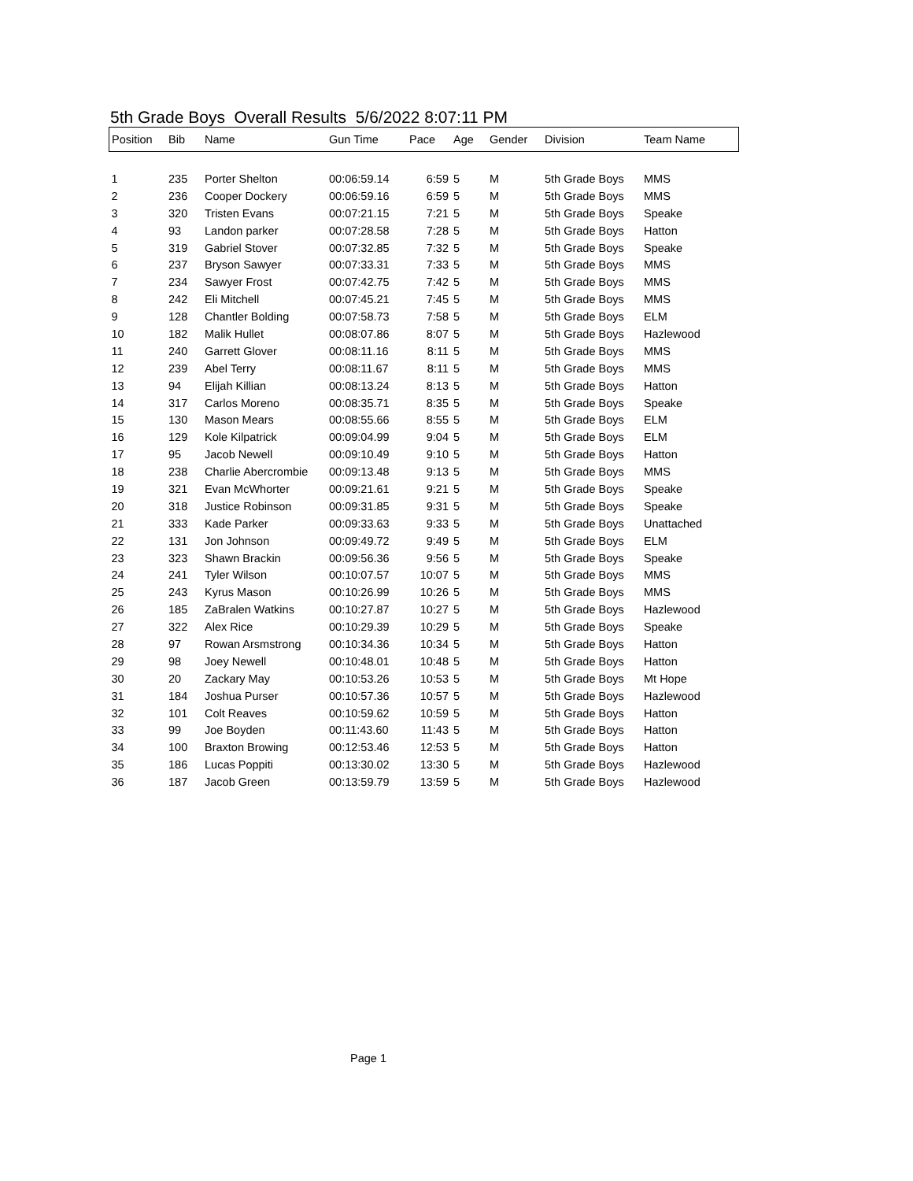5th Grade Boys Overall Results 5/6/2022 8:07:11 PM
| Position | Bib | Name | Gun Time | Pace | Age | Gender | Division | Team Name |
| --- | --- | --- | --- | --- | --- | --- | --- | --- |
| 1 | 235 | Porter Shelton | 00:06:59.14 | 6:59 | 5 | M | 5th Grade Boys | MMS |
| 2 | 236 | Cooper Dockery | 00:06:59.16 | 6:59 | 5 | M | 5th Grade Boys | MMS |
| 3 | 320 | Tristen Evans | 00:07:21.15 | 7:21 | 5 | M | 5th Grade Boys | Speake |
| 4 | 93 | Landon parker | 00:07:28.58 | 7:28 | 5 | M | 5th Grade Boys | Hatton |
| 5 | 319 | Gabriel Stover | 00:07:32.85 | 7:32 | 5 | M | 5th Grade Boys | Speake |
| 6 | 237 | Bryson Sawyer | 00:07:33.31 | 7:33 | 5 | M | 5th Grade Boys | MMS |
| 7 | 234 | Sawyer Frost | 00:07:42.75 | 7:42 | 5 | M | 5th Grade Boys | MMS |
| 8 | 242 | Eli Mitchell | 00:07:45.21 | 7:45 | 5 | M | 5th Grade Boys | MMS |
| 9 | 128 | Chantler Bolding | 00:07:58.73 | 7:58 | 5 | M | 5th Grade Boys | ELM |
| 10 | 182 | Malik Hullet | 00:08:07.86 | 8:07 | 5 | M | 5th Grade Boys | Hazlewood |
| 11 | 240 | Garrett Glover | 00:08:11.16 | 8:11 | 5 | M | 5th Grade Boys | MMS |
| 12 | 239 | Abel Terry | 00:08:11.67 | 8:11 | 5 | M | 5th Grade Boys | MMS |
| 13 | 94 | Elijah Killian | 00:08:13.24 | 8:13 | 5 | M | 5th Grade Boys | Hatton |
| 14 | 317 | Carlos Moreno | 00:08:35.71 | 8:35 | 5 | M | 5th Grade Boys | Speake |
| 15 | 130 | Mason Mears | 00:08:55.66 | 8:55 | 5 | M | 5th Grade Boys | ELM |
| 16 | 129 | Kole Kilpatrick | 00:09:04.99 | 9:04 | 5 | M | 5th Grade Boys | ELM |
| 17 | 95 | Jacob Newell | 00:09:10.49 | 9:10 | 5 | M | 5th Grade Boys | Hatton |
| 18 | 238 | Charlie Abercrombie | 00:09:13.48 | 9:13 | 5 | M | 5th Grade Boys | MMS |
| 19 | 321 | Evan McWhorter | 00:09:21.61 | 9:21 | 5 | M | 5th Grade Boys | Speake |
| 20 | 318 | Justice Robinson | 00:09:31.85 | 9:31 | 5 | M | 5th Grade Boys | Speake |
| 21 | 333 | Kade Parker | 00:09:33.63 | 9:33 | 5 | M | 5th Grade Boys | Unattached |
| 22 | 131 | Jon Johnson | 00:09:49.72 | 9:49 | 5 | M | 5th Grade Boys | ELM |
| 23 | 323 | Shawn Brackin | 00:09:56.36 | 9:56 | 5 | M | 5th Grade Boys | Speake |
| 24 | 241 | Tyler Wilson | 00:10:07.57 | 10:07 | 5 | M | 5th Grade Boys | MMS |
| 25 | 243 | Kyrus Mason | 00:10:26.99 | 10:26 | 5 | M | 5th Grade Boys | MMS |
| 26 | 185 | ZaBralen Watkins | 00:10:27.87 | 10:27 | 5 | M | 5th Grade Boys | Hazlewood |
| 27 | 322 | Alex Rice | 00:10:29.39 | 10:29 | 5 | M | 5th Grade Boys | Speake |
| 28 | 97 | Rowan Arsmstrong | 00:10:34.36 | 10:34 | 5 | M | 5th Grade Boys | Hatton |
| 29 | 98 | Joey Newell | 00:10:48.01 | 10:48 | 5 | M | 5th Grade Boys | Hatton |
| 30 | 20 | Zackary May | 00:10:53.26 | 10:53 | 5 | M | 5th Grade Boys | Mt Hope |
| 31 | 184 | Joshua Purser | 00:10:57.36 | 10:57 | 5 | M | 5th Grade Boys | Hazlewood |
| 32 | 101 | Colt Reaves | 00:10:59.62 | 10:59 | 5 | M | 5th Grade Boys | Hatton |
| 33 | 99 | Joe Boyden | 00:11:43.60 | 11:43 | 5 | M | 5th Grade Boys | Hatton |
| 34 | 100 | Braxton Browing | 00:12:53.46 | 12:53 | 5 | M | 5th Grade Boys | Hatton |
| 35 | 186 | Lucas Poppiti | 00:13:30.02 | 13:30 | 5 | M | 5th Grade Boys | Hazlewood |
| 36 | 187 | Jacob Green | 00:13:59.79 | 13:59 | 5 | M | 5th Grade Boys | Hazlewood |
Page 1